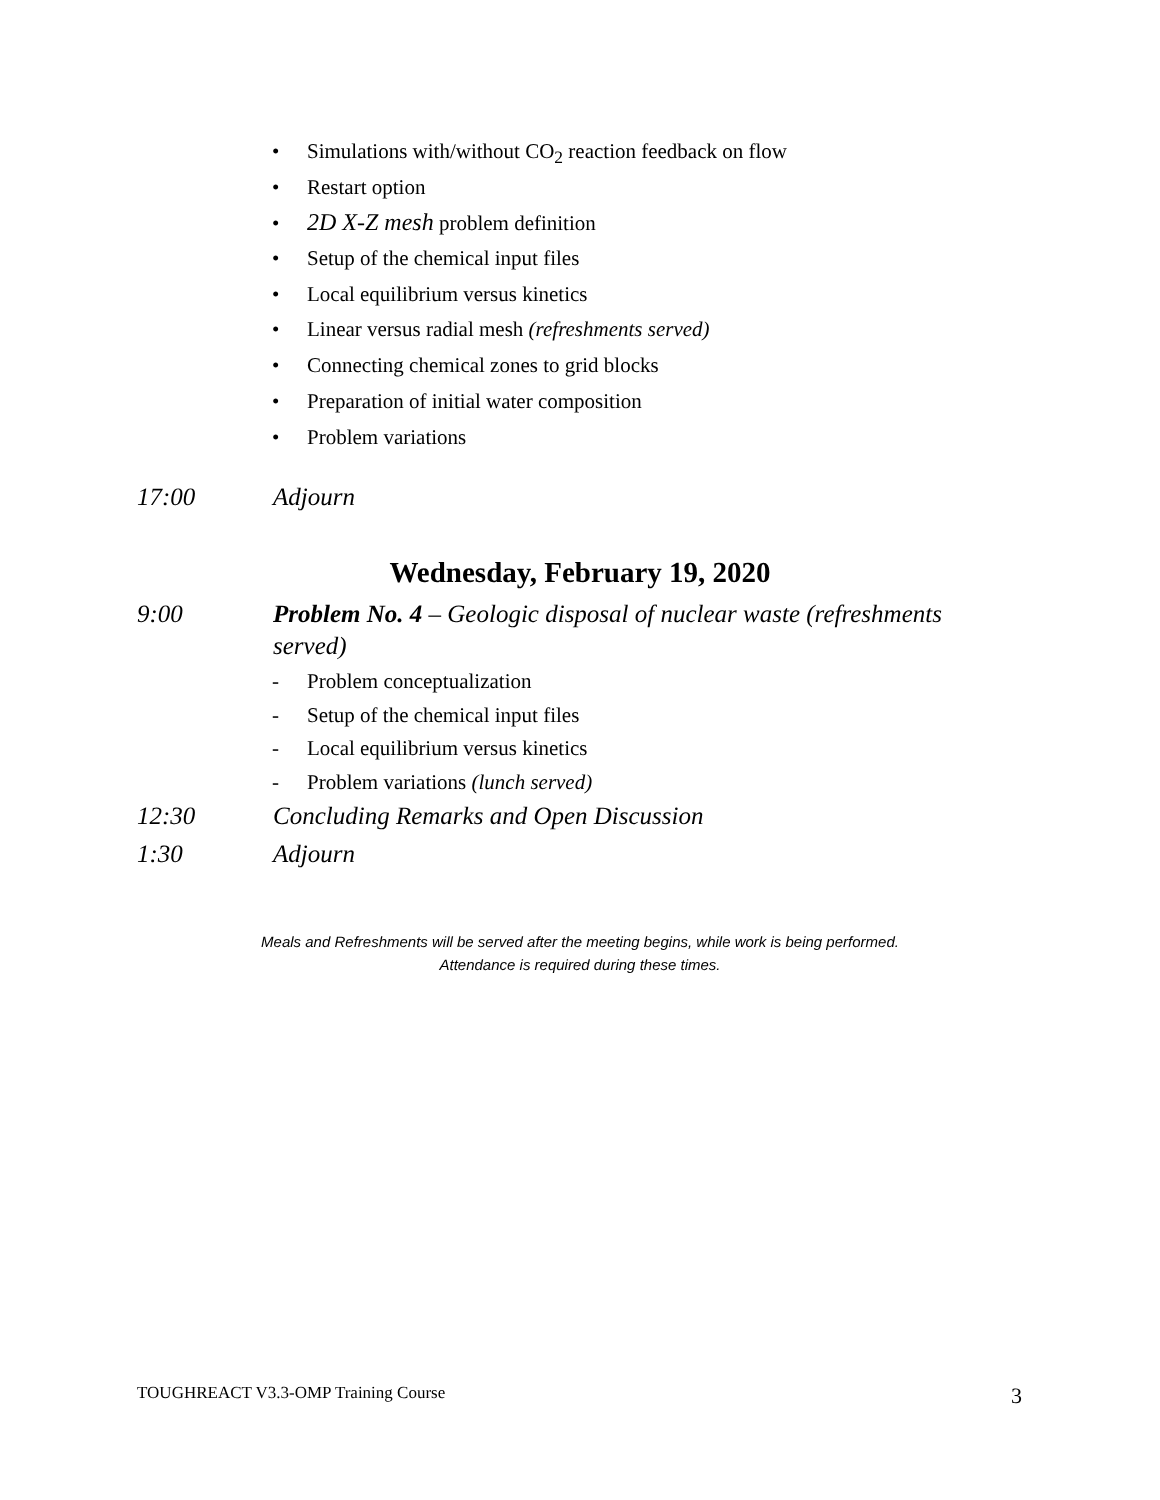• Simulations with/without CO<sub>2</sub> reaction feedback on flow
• Restart option
• 2D X-Z mesh problem definition
• Setup of the chemical input files
• Local equilibrium versus kinetics
• Linear versus radial mesh (refreshments served)
• Connecting chemical zones to grid blocks
• Preparation of initial water composition
• Problem variations
17:00 Adjourn
Wednesday, February 19, 2020
9:00 Problem No. 4 – Geologic disposal of nuclear waste (refreshments served)
- Problem conceptualization
- Setup of the chemical input files
- Local equilibrium versus kinetics
- Problem variations (lunch served)
12:30 Concluding Remarks and Open Discussion
1:30 Adjourn
Meals and Refreshments will be served after the meeting begins, while work is being performed.
Attendance is required during these times.
TOUGHREACT V3.3-OMP Training Course 3